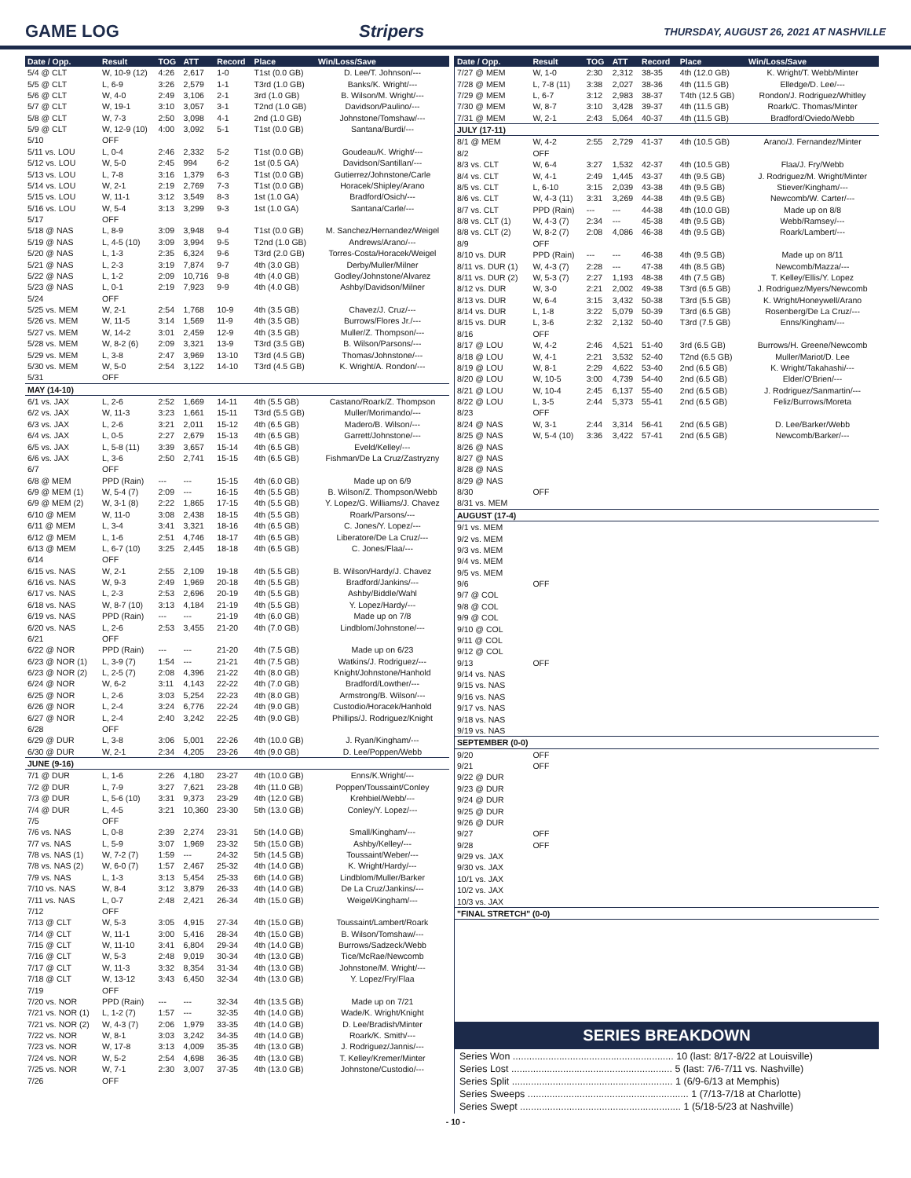GAME LOG Stripers THURSDAY, AUGUST 26, 2021 AT NASHVILLE
| Date / Opp. | Result | TOG | ATT | Record | Place | Win/Loss/Save |
| --- | --- | --- | --- | --- | --- | --- |
| 5/4 @ CLT | W, 10-9 (12) | 4:26 | 2,617 | 1-0 | T1st (0.0 GB) | D. Lee/T. Johnson/--- |
| 5/5 @ CLT | L, 6-9 | 3:26 | 2,579 | 1-1 | T3rd (1.0 GB) | Banks/K. Wright/--- |
| 5/6 @ CLT | W, 4-0 | 2:49 | 3,106 | 2-1 | 3rd (1.0 GB) | B. Wilson/M. Wright/--- |
| 5/7 @ CLT | W, 19-1 | 3:10 | 3,057 | 3-1 | T2nd (1.0 GB) | Davidson/Paulino/--- |
| 5/8 @ CLT | W, 7-3 | 2:50 | 3,098 | 4-1 | 2nd (1.0 GB) | Johnstone/Tomshaw/--- |
| 5/9 @ CLT | W, 12-9 (10) | 4:00 | 3,092 | 5-1 | T1st (0.0 GB) | Santana/Burdi/--- |
| 5/10 | OFF | | | | | |
| 5/11 vs. LOU | L, 0-4 | 2:46 | 2,332 | 5-2 | T1st (0.0 GB) | Goudeau/K. Wright/--- |
| 5/12 vs. LOU | W, 5-0 | 2:45 | 994 | 6-2 | 1st (0.5 GA) | Davidson/Santillan/--- |
| 5/13 vs. LOU | L, 7-8 | 3:16 | 1,379 | 6-3 | T1st (0.0 GB) | Gutierrez/Johnstone/Carle |
| 5/14 vs. LOU | W, 2-1 | 2:19 | 2,769 | 7-3 | T1st (0.0 GB) | Horacek/Shipley/Arano |
| 5/15 vs. LOU | W, 11-1 | 3:12 | 3,549 | 8-3 | 1st (1.0 GA) | Bradford/Osich/--- |
| 5/16 vs. LOU | W, 5-4 | 3:13 | 3,299 | 9-3 | 1st (1.0 GA) | Santana/Carle/--- |
| 5/17 | OFF | | | | | |
| 5/18 @ NAS | L, 8-9 | 3:09 | 3,948 | 9-4 | T1st (0.0 GB) | M. Sanchez/Hernandez/Weigel |
| 5/19 @ NAS | L, 4-5 (10) | 3:09 | 3,994 | 9-5 | T2nd (1.0 GB) | Andrews/Arano/--- |
| 5/20 @ NAS | L, 1-3 | 2:35 | 6,324 | 9-6 | T3rd (2.0 GB) | Torres-Costa/Horacek/Weigel |
| 5/21 @ NAS | L, 2-3 | 3:19 | 7,874 | 9-7 | 4th (3.0 GB) | Derby/Muller/Milner |
| 5/22 @ NAS | L, 1-2 | 2:09 | 10,716 | 9-8 | 4th (4.0 GB) | Godley/Johnstone/Alvarez |
| 5/23 @ NAS | L, 0-1 | 2:19 | 7,923 | 9-9 | 4th (4.0 GB) | Ashby/Davidson/Milner |
| 5/24 | OFF | | | | | |
| 5/25 vs. MEM | W, 2-1 | 2:54 | 1,768 | 10-9 | 4th (3.5 GB) | Chavez/J. Cruz/--- |
| 5/26 vs. MEM | W, 11-5 | 3:14 | 1,569 | 11-9 | 4th (3.5 GB) | Burrows/Flores Jr./--- |
| 5/27 vs. MEM | W, 14-2 | 3:01 | 2,459 | 12-9 | 4th (3.5 GB) | Muller/Z. Thompson/--- |
| 5/28 vs. MEM | W, 8-2 (6) | 2:09 | 3,321 | 13-9 | T3rd (3.5 GB) | B. Wilson/Parsons/--- |
| 5/29 vs. MEM | L, 3-8 | 2:47 | 3,969 | 13-10 | T3rd (4.5 GB) | Thomas/Johnstone/--- |
| 5/30 vs. MEM | W, 5-0 | 2:54 | 3,122 | 14-10 | T3rd (4.5 GB) | K. Wright/A. Rondon/--- |
| 5/31 | OFF | | | | | |
| MAY (14-10) | | | | | | |
| 6/1 vs. JAX | L, 2-6 | 2:52 | 1,669 | 14-11 | 4th (5.5 GB) | Castano/Roark/Z. Thompson |
| 6/2 vs. JAX | W, 11-3 | 3:23 | 1,661 | 15-11 | T3rd (5.5 GB) | Muller/Morimando/--- |
| 6/3 vs. JAX | L, 2-6 | 3:21 | 2,011 | 15-12 | 4th (6.5 GB) | Madero/B. Wilson/--- |
| 6/4 vs. JAX | L, 0-5 | 2:27 | 2,679 | 15-13 | 4th (6.5 GB) | Garrett/Johnstone/--- |
| 6/5 vs. JAX | L, 5-8 (11) | 3:39 | 3,657 | 15-14 | 4th (6.5 GB) | Eveld/Kelley/--- |
| 6/6 vs. JAX | L, 3-6 | 2:50 | 2,741 | 15-15 | 4th (6.5 GB) | Fishman/De La Cruz/Zastryzny |
| 6/7 | OFF | | | | | |
| 6/8 @ MEM | PPD (Rain) | --- | --- | 15-15 | 4th (6.0 GB) | Made up on 6/9 |
| 6/9 @ MEM (1) | W, 5-4 (7) | 2:09 | --- | 16-15 | 4th (5.5 GB) | B. Wilson/Z. Thompson/Webb |
| 6/9 @ MEM (2) | W, 3-1 (8) | 2:22 | 1,865 | 17-15 | 4th (5.5 GB) | Y. Lopez/G. Williams/J. Chavez |
| 6/10 @ MEM | W, 11-0 | 3:08 | 2,438 | 18-15 | 4th (5.5 GB) | Roark/Parsons/--- |
| 6/11 @ MEM | L, 3-4 | 3:41 | 3,321 | 18-16 | 4th (6.5 GB) | C. Jones/Y. Lopez/--- |
| 6/12 @ MEM | L, 1-6 | 2:51 | 4,746 | 18-17 | 4th (6.5 GB) | Liberatore/De La Cruz/--- |
| 6/13 @ MEM | L, 6-7 (10) | 3:25 | 2,445 | 18-18 | 4th (6.5 GB) | C. Jones/Flaa/--- |
| 6/14 | OFF | | | | | |
| 6/15 vs. NAS | W, 2-1 | 2:55 | 2,109 | 19-18 | 4th (5.5 GB) | B. Wilson/Hardy/J. Chavez |
| 6/16 vs. NAS | W, 9-3 | 2:49 | 1,969 | 20-18 | 4th (5.5 GB) | Bradford/Jankins/--- |
| 6/17 vs. NAS | L, 2-3 | 2:53 | 2,696 | 20-19 | 4th (5.5 GB) | Ashby/Biddle/Wahl |
| 6/18 vs. NAS | W, 8-7 (10) | 3:13 | 4,184 | 21-19 | 4th (5.5 GB) | Y. Lopez/Hardy/--- |
| 6/19 vs. NAS | PPD (Rain) | --- | --- | 21-19 | 4th (6.0 GB) | Made up on 7/8 |
| 6/20 vs. NAS | L, 2-6 | 2:53 | 3,455 | 21-20 | 4th (7.0 GB) | Lindblom/Johnstone/--- |
| 6/21 | OFF | | | | | |
| 6/22 @ NOR | PPD (Rain) | --- | --- | 21-20 | 4th (7.5 GB) | Made up on 6/23 |
| 6/23 @ NOR (1) | L, 3-9 (7) | 1:54 | --- | 21-21 | 4th (7.5 GB) | Watkins/J. Rodriguez/--- |
| 6/23 @ NOR (2) | L, 2-5 (7) | 2:08 | 4,396 | 21-22 | 4th (8.0 GB) | Knight/Johnstone/Hanhold |
| 6/24 @ NOR | W, 6-2 | 3:11 | 4,143 | 22-22 | 4th (7.0 GB) | Bradford/Lowther/--- |
| 6/25 @ NOR | L, 2-6 | 3:03 | 5,254 | 22-23 | 4th (8.0 GB) | Armstrong/B. Wilson/--- |
| 6/26 @ NOR | L, 2-4 | 3:24 | 6,776 | 22-24 | 4th (9.0 GB) | Custodio/Horacek/Hanhold |
| 6/27 @ NOR | L, 2-4 | 2:40 | 3,242 | 22-25 | 4th (9.0 GB) | Phillips/J. Rodriguez/Knight |
| 6/28 | OFF | | | | | |
| 6/29 @ DUR | L, 3-8 | 3:06 | 5,001 | 22-26 | 4th (10.0 GB) | J. Ryan/Kingham/--- |
| 6/30 @ DUR | W, 2-1 | 2:34 | 4,205 | 23-26 | 4th (9.0 GB) | D. Lee/Poppen/Webb |
| JUNE (9-16) | | | | | | |
| 7/1 @ DUR | L, 1-6 | 2:26 | 4,180 | 23-27 | 4th (10.0 GB) | Enns/K.Wright/--- |
| 7/2 @ DUR | L, 7-9 | 3:27 | 7,621 | 23-28 | 4th (11.0 GB) | Poppen/Toussaint/Conley |
| 7/3 @ DUR | L, 5-6 (10) | 3:31 | 9,373 | 23-29 | 4th (12.0 GB) | Krehbiel/Webb/--- |
| 7/4 @ DUR | L, 4-5 | 3:21 | 10,360 | 23-30 | 5th (13.0 GB) | Conley/Y. Lopez/--- |
| 7/5 | OFF | | | | | |
| 7/6 vs. NAS | L, 0-8 | 2:39 | 2,274 | 23-31 | 5th (14.0 GB) | Small/Kingham/--- |
| 7/7 vs. NAS | L, 5-9 | 3:07 | 1,969 | 23-32 | 5th (15.0 GB) | Ashby/Kelley/--- |
| 7/8 vs. NAS (1) | W, 7-2 (7) | 1:59 | --- | 24-32 | 5th (14.5 GB) | Toussaint/Weber/--- |
| 7/8 vs. NAS (2) | W, 6-0 (7) | 1:57 | 2,467 | 25-32 | 4th (14.0 GB) | K. Wright/Hardy/--- |
| 7/9 vs. NAS | L, 1-3 | 3:13 | 5,454 | 25-33 | 6th (14.0 GB) | Lindblom/Muller/Barker |
| 7/10 vs. NAS | W, 8-4 | 3:12 | 3,879 | 26-33 | 4th (14.0 GB) | De La Cruz/Jankins/--- |
| 7/11 vs. NAS | L, 0-7 | 2:48 | 2,421 | 26-34 | 4th (15.0 GB) | Weigel/Kingham/--- |
| 7/12 | OFF | | | | | |
| 7/13 @ CLT | W, 5-3 | 3:05 | 4,915 | 27-34 | 4th (15.0 GB) | Toussaint/Lambert/Roark |
| 7/14 @ CLT | W, 11-1 | 3:00 | 5,416 | 28-34 | 4th (15.0 GB) | B. Wilson/Tomshaw/--- |
| 7/15 @ CLT | W, 11-10 | 3:41 | 6,804 | 29-34 | 4th (14.0 GB) | Burrows/Sadzeck/Webb |
| 7/16 @ CLT | W, 5-3 | 2:48 | 9,019 | 30-34 | 4th (13.0 GB) | Tice/McRae/Newcomb |
| 7/17 @ CLT | W, 11-3 | 3:32 | 8,354 | 31-34 | 4th (13.0 GB) | Johnstone/M. Wright/--- |
| 7/18 @ CLT | W, 13-12 | 3:43 | 6,450 | 32-34 | 4th (13.0 GB) | Y. Lopez/Fry/Flaa |
| 7/19 | OFF | | | | | |
| 7/20 vs. NOR | PPD (Rain) | --- | --- | 32-34 | 4th (13.5 GB) | Made up on 7/21 |
| 7/21 vs. NOR (1) | L, 1-2 (7) | 1:57 | --- | 32-35 | 4th (14.0 GB) | Wade/K. Wright/Knight |
| 7/21 vs. NOR (2) | W, 4-3 (7) | 2:06 | 1,979 | 33-35 | 4th (14.0 GB) | D. Lee/Bradish/Minter |
| 7/22 vs. NOR | W, 8-1 | 3:03 | 3,242 | 34-35 | 4th (14.0 GB) | Roark/K. Smith/--- |
| 7/23 vs. NOR | W, 17-8 | 3:13 | 4,009 | 35-35 | 4th (13.0 GB) | J. Rodriguez/Jannis/--- |
| 7/24 vs. NOR | W, 5-2 | 2:54 | 4,698 | 36-35 | 4th (13.0 GB) | T. Kelley/Kremer/Minter |
| 7/25 vs. NOR | W, 7-1 | 2:30 | 3,007 | 37-35 | 4th (13.0 GB) | Johnstone/Custodio/--- |
| 7/26 | OFF | | | | | |
| Date / Opp. | Result | TOG | ATT | Record | Place | Win/Loss/Save |
| --- | --- | --- | --- | --- | --- | --- |
| 7/27 @ MEM | W, 1-0 | 2:30 | 2,312 | 38-35 | 4th (12.0 GB) | K. Wright/T. Webb/Minter |
| 7/28 @ MEM | L, 7-8 (11) | 3:38 | 2,027 | 38-36 | 4th (11.5 GB) | Elledge/D. Lee/--- |
| 7/29 @ MEM | L, 6-7 | 3:12 | 2,983 | 38-37 | T4th (12.5 GB) | Rondon/J. Rodriguez/Whitley |
| 7/30 @ MEM | W, 8-7 | 3:10 | 3,428 | 39-37 | 4th (11.5 GB) | Roark/C. Thomas/Minter |
| 7/31 @ MEM | W, 2-1 | 2:43 | 5,064 | 40-37 | 4th (11.5 GB) | Bradford/Oviedo/Webb |
| JULY (17-11) | | | | | | |
| 8/1 @ MEM | W, 4-2 | 2:55 | 2,729 | 41-37 | 4th (10.5 GB) | Arano/J. Fernandez/Minter |
| 8/2 | OFF | | | | | |
| 8/3 vs. CLT | W, 6-4 | 3:27 | 1,532 | 42-37 | 4th (10.5 GB) | Flaa/J. Fry/Webb |
| 8/4 vs. CLT | W, 4-1 | 2:49 | 1,445 | 43-37 | 4th (9.5 GB) | J. Rodriguez/M. Wright/Minter |
| 8/5 vs. CLT | L, 6-10 | 3:15 | 2,039 | 43-38 | 4th (9.5 GB) | Stiever/Kingham/--- |
| 8/6 vs. CLT | W, 4-3 (11) | 3:31 | 3,269 | 44-38 | 4th (9.5 GB) | Newcomb/W. Carter/--- |
| 8/7 vs. CLT | PPD (Rain) | --- | --- | 44-38 | 4th (10.0 GB) | Made up on 8/8 |
| 8/8 vs. CLT (1) | W, 4-3 (7) | 2:34 | --- | 45-38 | 4th (9.5 GB) | Webb/Ramsey/--- |
| 8/8 vs. CLT (2) | W, 8-2 (7) | 2:08 | 4,086 | 46-38 | 4th (9.5 GB) | Roark/Lambert/--- |
| 8/9 | OFF | | | | | |
| 8/10 vs. DUR | PPD (Rain) | --- | --- | 46-38 | 4th (9.5 GB) | Made up on 8/11 |
| 8/11 vs. DUR (1) | W, 4-3 (7) | 2:28 | --- | 47-38 | 4th (8.5 GB) | Newcomb/Mazza/--- |
| 8/11 vs. DUR (2) | W, 5-3 (7) | 2:27 | 1,193 | 48-38 | 4th (7.5 GB) | T. Kelley/Ellis/Y. Lopez |
| 8/12 vs. DUR | W, 3-0 | 2:21 | 2,002 | 49-38 | T3rd (6.5 GB) | J. Rodriguez/Myers/Newcomb |
| 8/13 vs. DUR | W, 6-4 | 3:15 | 3,432 | 50-38 | T3rd (5.5 GB) | K. Wright/Honeywell/Arano |
| 8/14 vs. DUR | L, 1-8 | 3:22 | 5,079 | 50-39 | T3rd (6.5 GB) | Rosenberg/De La Cruz/--- |
| 8/15 vs. DUR | L, 3-6 | 2:32 | 2,132 | 50-40 | T3rd (7.5 GB) | Enns/Kingham/--- |
| 8/16 | OFF | | | | | |
| 8/17 @ LOU | W, 4-2 | 2:46 | 4,521 | 51-40 | 3rd (6.5 GB) | Burrows/H. Greene/Newcomb |
| 8/18 @ LOU | W, 4-1 | 2:21 | 3,532 | 52-40 | T2nd (6.5 GB) | Muller/Mariot/D. Lee |
| 8/19 @ LOU | W, 8-1 | 2:29 | 4,622 | 53-40 | 2nd (6.5 GB) | K. Wright/Takahashi/--- |
| 8/20 @ LOU | W, 10-5 | 3:00 | 4,739 | 54-40 | 2nd (6.5 GB) | Elder/O'Brien/--- |
| 8/21 @ LOU | W, 10-4 | 2:45 | 6,137 | 55-40 | 2nd (6.5 GB) | J. Rodriguez/Sanmartin/--- |
| 8/22 @ LOU | L, 3-5 | 2:44 | 5,373 | 55-41 | 2nd (6.5 GB) | Feliz/Burrows/Moreta |
| 8/23 | OFF | | | | | |
| 8/24 @ NAS | W, 3-1 | 2:44 | 3,314 | 56-41 | 2nd (6.5 GB) | D. Lee/Barker/Webb |
| 8/25 @ NAS | W, 5-4 (10) | 3:36 | 3,422 | 57-41 | 2nd (6.5 GB) | Newcomb/Barker/--- |
| 8/26 @ NAS | | | | | | |
| 8/27 @ NAS | | | | | | |
| 8/28 @ NAS | | | | | | |
| 8/29 @ NAS | | | | | | |
| 8/30 | OFF | | | | | |
| 8/31 vs. MEM | | | | | | |
| AUGUST (17-4) | | | | | | |
| 9/1 vs. MEM | | | | | | |
| 9/2 vs. MEM | | | | | | |
| 9/3 vs. MEM | | | | | | |
| 9/4 vs. MEM | | | | | | |
| 9/5 vs. MEM | | | | | | |
| 9/6 | OFF | | | | | |
| 9/7 @ COL | | | | | | |
| 9/8 @ COL | | | | | | |
| 9/9 @ COL | | | | | | |
| 9/10 @ COL | | | | | | |
| 9/11 @ COL | | | | | | |
| 9/12 @ COL | | | | | | |
| 9/13 | OFF | | | | | |
| 9/14 vs. NAS | | | | | | |
| 9/15 vs. NAS | | | | | | |
| 9/16 vs. NAS | | | | | | |
| 9/17 vs. NAS | | | | | | |
| 9/18 vs. NAS | | | | | | |
| 9/19 vs. NAS | | | | | | |
| SEPTEMBER (0-0) | | | | | | |
| 9/20 | OFF | | | | | |
| 9/21 | OFF | | | | | |
| 9/22 @ DUR | | | | | | |
| 9/23 @ DUR | | | | | | |
| 9/24 @ DUR | | | | | | |
| 9/25 @ DUR | | | | | | |
| 9/26 @ DUR | | | | | | |
| 9/27 | OFF | | | | | |
| 9/28 | OFF | | | | | |
| 9/29 vs. JAX | | | | | | |
| 9/30 vs. JAX | | | | | | |
| 10/1 vs. JAX | | | | | | |
| 10/2 vs. JAX | | | | | | |
| 10/3 vs. JAX | | | | | | |
| "FINAL STRETCH" (0-0) | | | | | | |
SERIES BREAKDOWN
Series Won ........................................................... 10 (last: 8/17-8/22 at Louisville)
Series Lost ........................................................... 5 (last: 7/6-7/11 vs. Nashville)
Series Split ........................................................... 1 (6/9-6/13 at Memphis)
Series Sweeps ........................................................... 1 (7/13-7/18 at Charlotte)
Series Swept ........................................................... 1 (5/18-5/23 at Nashville)
- 10 -